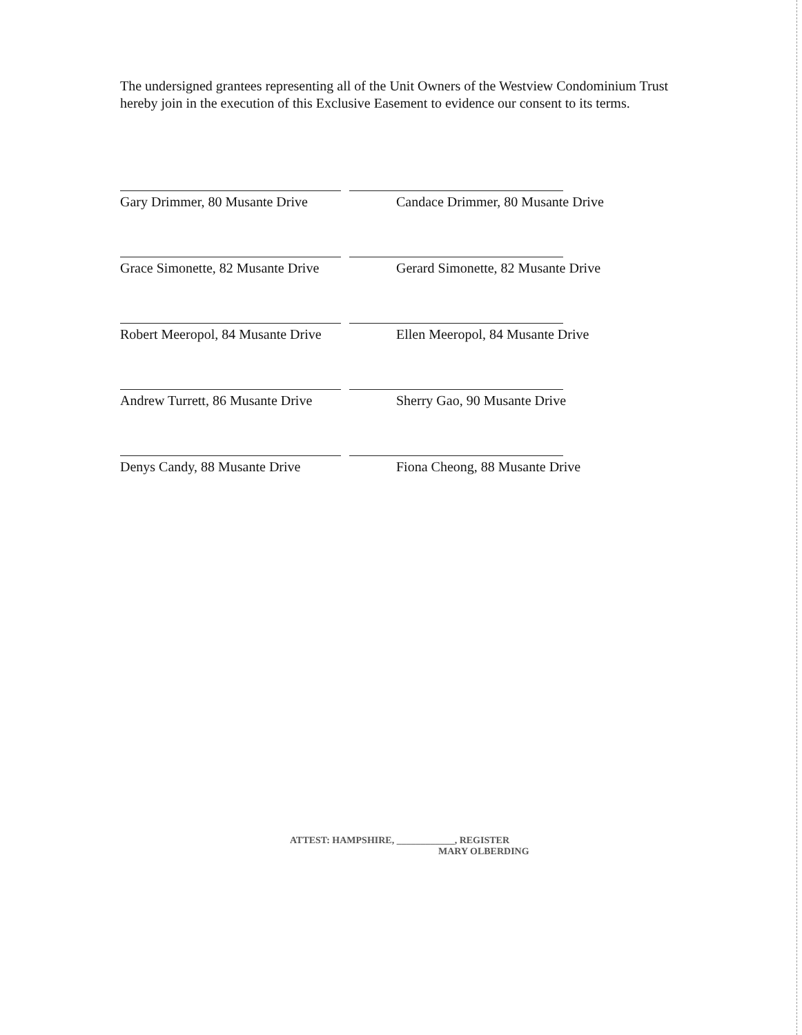The undersigned grantees representing all of the Unit Owners of the Westview Condominium Trust hereby join in the execution of this Exclusive Easement to evidence our consent to its terms.
Gary Drimmer, 80 Musante Drive Candace Drimmer, 80 Musante Drive
Grace Simonette, 82 Musante Drive Gerard Simonette, 82 Musante Drive
Robert Meeropol, 84 Musante Drive Ellen Meeropol, 84 Musante Drive
Andrew Turrett, 86 Musante Drive Sherry Gao, 90 Musante Drive
Denys Candy, 88 Musante Drive Fiona Cheong, 88 Musante Drive
ATTEST: HAMPSHIRE, ____________, REGISTER
MARY OLBERDING